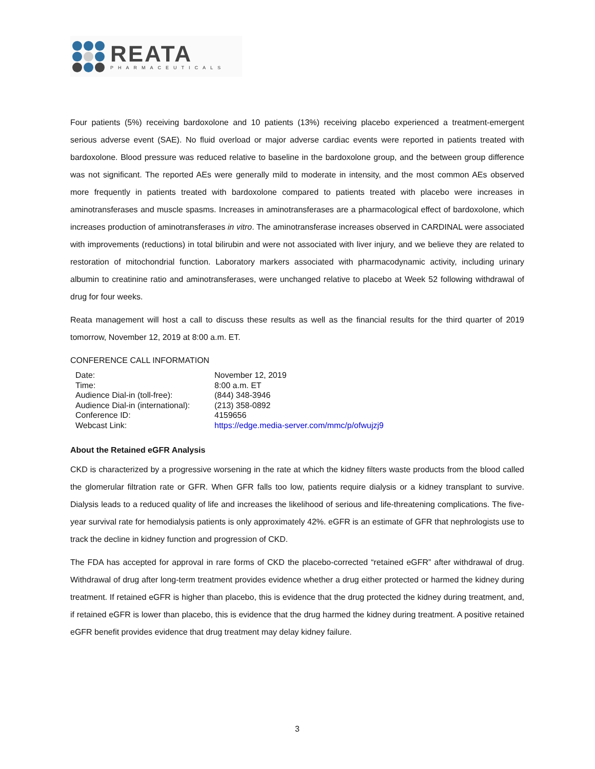REATA
PHARMACEUTICALS
Four patients (5%) receiving bardoxolone and 10 patients (13%) receiving placebo experienced a treatment-emergent serious adverse event (SAE). No fluid overload or major adverse cardiac events were reported in patients treated with bardoxolone. Blood pressure was reduced relative to baseline in the bardoxolone group, and the between group difference was not significant. The reported AEs were generally mild to moderate in intensity, and the most common AEs observed more frequently in patients treated with bardoxolone compared to patients treated with placebo were increases in aminotransferases and muscle spasms. Increases in aminotransferases are a pharmacological effect of bardoxolone, which increases production of aminotransferases in vitro. The aminotransferase increases observed in CARDINAL were associated with improvements (reductions) in total bilirubin and were not associated with liver injury, and we believe they are related to restoration of mitochondrial function. Laboratory markers associated with pharmacodynamic activity, including urinary albumin to creatinine ratio and aminotransferases, were unchanged relative to placebo at Week 52 following withdrawal of drug for four weeks.
Reata management will host a call to discuss these results as well as the financial results for the third quarter of 2019 tomorrow, November 12, 2019 at 8:00 a.m. ET.
CONFERENCE CALL INFORMATION
| Date: | November 12, 2019 |
| Time: | 8:00 a.m. ET |
| Audience Dial-in (toll-free): | (844) 348-3946 |
| Audience Dial-in (international): | (213) 358-0892 |
| Conference ID: | 4159656 |
| Webcast Link: | https://edge.media-server.com/mmc/p/ofwujzj9 |
About the Retained eGFR Analysis
CKD is characterized by a progressive worsening in the rate at which the kidney filters waste products from the blood called the glomerular filtration rate or GFR. When GFR falls too low, patients require dialysis or a kidney transplant to survive. Dialysis leads to a reduced quality of life and increases the likelihood of serious and life-threatening complications. The five-year survival rate for hemodialysis patients is only approximately 42%. eGFR is an estimate of GFR that nephrologists use to track the decline in kidney function and progression of CKD.
The FDA has accepted for approval in rare forms of CKD the placebo-corrected “retained eGFR” after withdrawal of drug. Withdrawal of drug after long-term treatment provides evidence whether a drug either protected or harmed the kidney during treatment. If retained eGFR is higher than placebo, this is evidence that the drug protected the kidney during treatment, and, if retained eGFR is lower than placebo, this is evidence that the drug harmed the kidney during treatment. A positive retained eGFR benefit provides evidence that drug treatment may delay kidney failure.
3